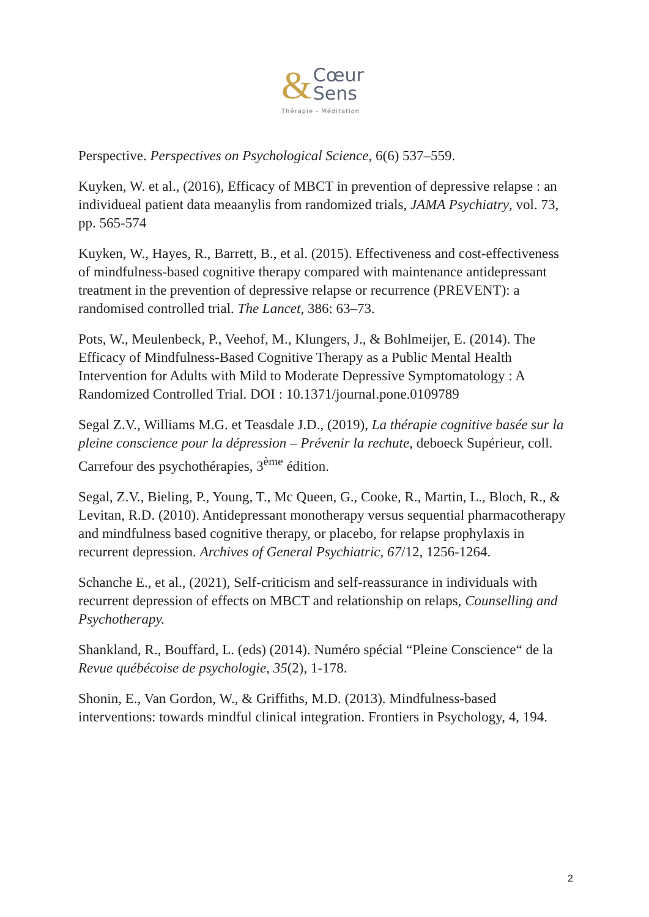&
Cœur
Sens
Thérapie - Méditation
Perspective. Perspectives on Psychological Science, 6(6) 537–559.
Kuyken, W. et al., (2016), Efficacy of MBCT in prevention of depressive relapse : an individueal patient data meaanylis from randomized trials, JAMA Psychiatry, vol. 73, pp. 565-574
Kuyken, W., Hayes, R., Barrett, B., et al. (2015). Effectiveness and cost-effectiveness of mindfulness-based cognitive therapy compared with maintenance antidepressant treatment in the prevention of depressive relapse or recurrence (PREVENT): a randomised controlled trial. The Lancet, 386: 63–73.
Pots, W., Meulenbeck, P., Veehof, M., Klungers, J., & Bohlmeijer, E. (2014). The Efficacy of Mindfulness-Based Cognitive Therapy as a Public Mental Health Intervention for Adults with Mild to Moderate Depressive Symptomatology : A Randomized Controlled Trial. DOI : 10.1371/journal.pone.0109789
Segal Z.V., Williams M.G. et Teasdale J.D., (2019), La thérapie cognitive basée sur la pleine conscience pour la dépression – Prévenir la rechute, deboeck Supérieur, coll. Carrefour des psychothérapies, 3<sup>ème</sup> édition.
Segal, Z.V., Bieling, P., Young, T., Mc Queen, G., Cooke, R., Martin, L., Bloch, R., & Levitan, R.D. (2010). Antidepressant monotherapy versus sequential pharmacotherapy and mindfulness based cognitive therapy, or placebo, for relapse prophylaxis in recurrent depression. Archives of General Psychiatric, 67/12, 1256-1264.
Schanche E., et al., (2021), Self-criticism and self-reassurance in individuals with recurrent depression of effects on MBCT and relationship on relaps, Counselling and Psychotherapy.
Shankland, R., Bouffard, L. (eds) (2014). Numéro spécial “Pleine Conscience“ de la Revue québécoise de psychologie, 35(2), 1-178.
Shonin, E., Van Gordon, W., & Griffiths, M.D. (2013). Mindfulness-based interventions: towards mindful clinical integration. Frontiers in Psychology, 4, 194.
2